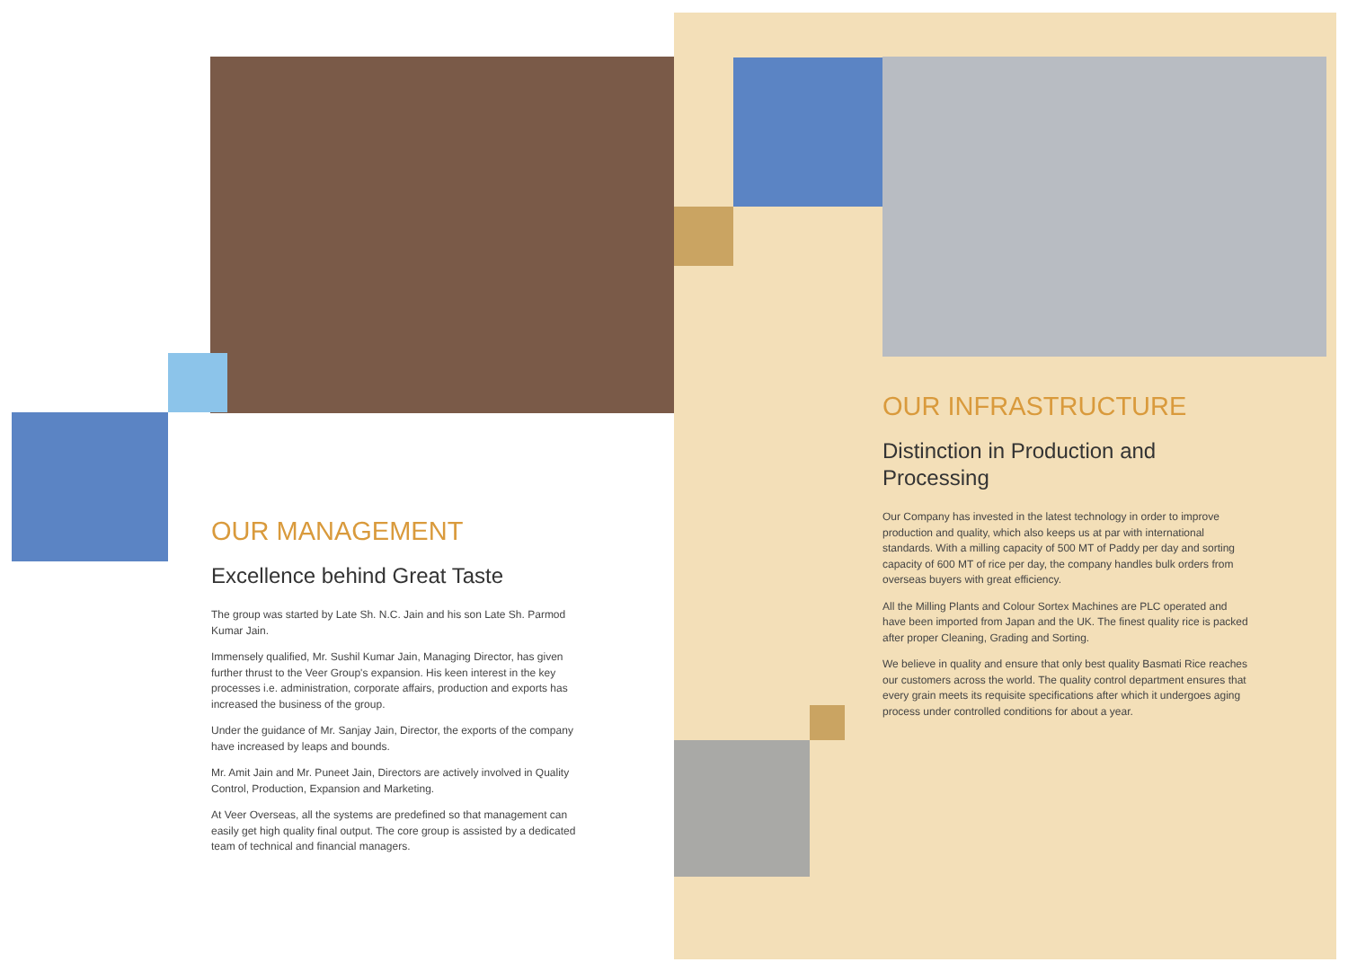OUR MANAGEMENT
Excellence behind Great Taste
The group was started by Late Sh. N.C. Jain and his son Late Sh. Parmod Kumar Jain.
Immensely qualified, Mr. Sushil Kumar Jain, Managing Director, has given further thrust to the Veer Group's expansion. His keen interest in the key processes i.e. administration, corporate affairs, production and exports has increased the business of the group.
Under the guidance of Mr. Sanjay Jain, Director, the exports of the company have increased by leaps and bounds.
Mr. Amit Jain and Mr. Puneet Jain, Directors are actively involved in Quality Control, Production, Expansion and Marketing.
At Veer Overseas, all the systems are predefined so that management can easily get high quality final output. The core group is assisted by a dedicated team of technical and financial managers.
OUR INFRASTRUCTURE
Distinction in Production and Processing
Our Company has invested in the latest technology in order to improve production and quality, which also keeps us at par with international standards. With a milling capacity of 500 MT of Paddy per day and sorting capacity of 600 MT of rice per day, the company handles bulk orders from overseas buyers with great efficiency.
All the Milling Plants and Colour Sortex Machines are PLC operated and have been imported from Japan and the UK. The finest quality rice is packed after proper Cleaning, Grading and Sorting.
We believe in quality and ensure that only best quality Basmati Rice reaches our customers across the world. The quality control department ensures that every grain meets its requisite specifications after which it undergoes aging process under controlled conditions for about a year.